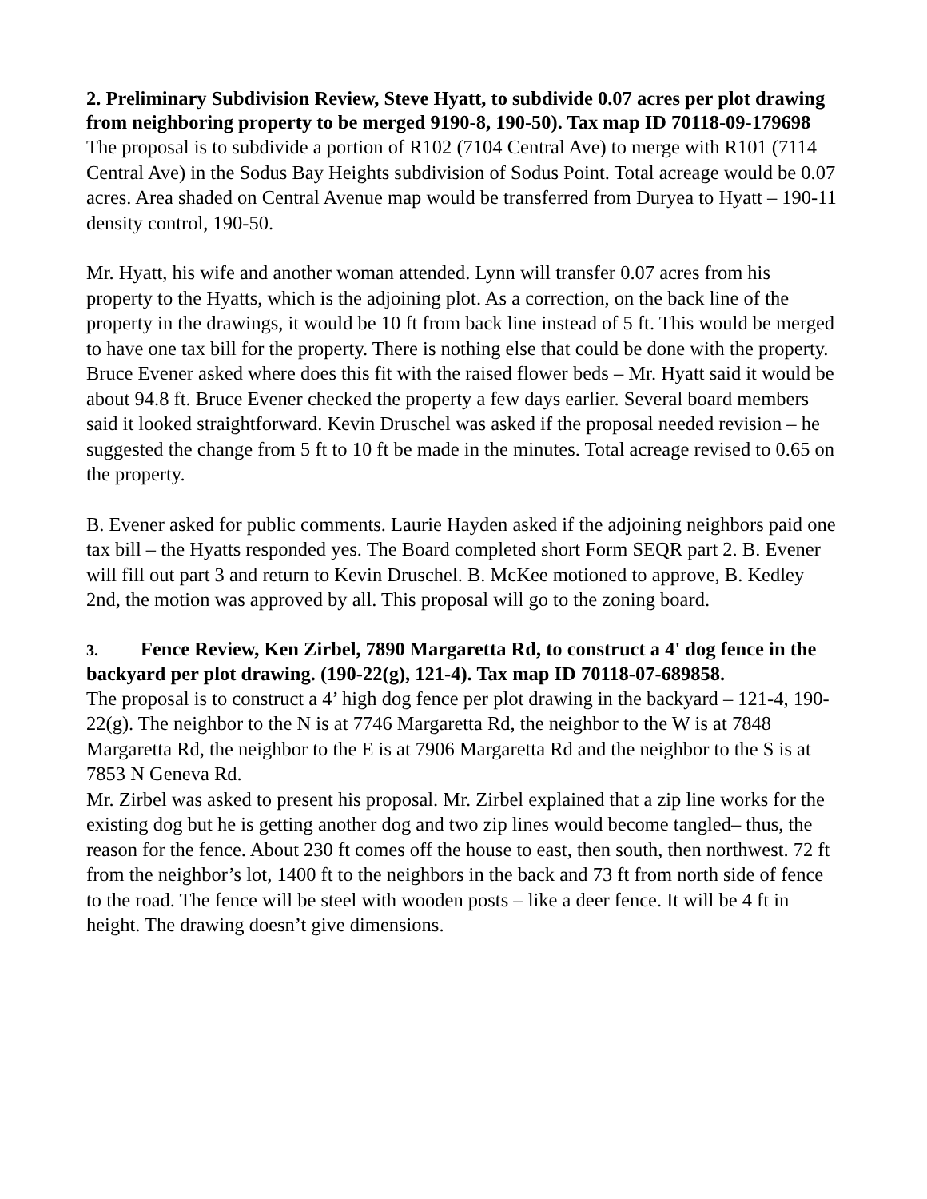2. Preliminary Subdivision Review, Steve Hyatt, to subdivide 0.07 acres per plot drawing from neighboring property to be merged 9190-8, 190-50). Tax map ID 70118-09-179698
The proposal is to subdivide a portion of R102 (7104 Central Ave) to merge with R101 (7114 Central Ave) in the Sodus Bay Heights subdivision of Sodus Point. Total acreage would be 0.07 acres. Area shaded on Central Avenue map would be transferred from Duryea to Hyatt – 190-11 density control, 190-50.
Mr. Hyatt, his wife and another woman attended. Lynn will transfer 0.07 acres from his property to the Hyatts, which is the adjoining plot. As a correction, on the back line of the property in the drawings, it would be 10 ft from back line instead of 5 ft. This would be merged to have one tax bill for the property. There is nothing else that could be done with the property. Bruce Evener asked where does this fit with the raised flower beds – Mr. Hyatt said it would be about 94.8 ft. Bruce Evener checked the property a few days earlier. Several board members said it looked straightforward. Kevin Druschel was asked if the proposal needed revision – he suggested the change from 5 ft to 10 ft be made in the minutes. Total acreage revised to 0.65 on the property.
B. Evener asked for public comments. Laurie Hayden asked if the adjoining neighbors paid one tax bill – the Hyatts responded yes. The Board completed short Form SEQR part 2. B. Evener will fill out part 3 and return to Kevin Druschel. B. McKee motioned to approve, B. Kedley 2nd, the motion was approved by all. This proposal will go to the zoning board.
3. Fence Review, Ken Zirbel, 7890 Margaretta Rd, to construct a 4' dog fence in the backyard per plot drawing. (190-22(g), 121-4). Tax map ID 70118-07-689858.
The proposal is to construct a 4’ high dog fence per plot drawing in the backyard – 121-4, 190-22(g). The neighbor to the N is at 7746 Margaretta Rd, the neighbor to the W is at 7848 Margaretta Rd, the neighbor to the E is at 7906 Margaretta Rd and the neighbor to the S is at 7853 N Geneva Rd.
Mr. Zirbel was asked to present his proposal. Mr. Zirbel explained that a zip line works for the existing dog but he is getting another dog and two zip lines would become tangled– thus, the reason for the fence. About 230 ft comes off the house to east, then south, then northwest. 72 ft from the neighbor’s lot, 1400 ft to the neighbors in the back and 73 ft from north side of fence to the road. The fence will be steel with wooden posts – like a deer fence. It will be 4 ft in height. The drawing doesn’t give dimensions.